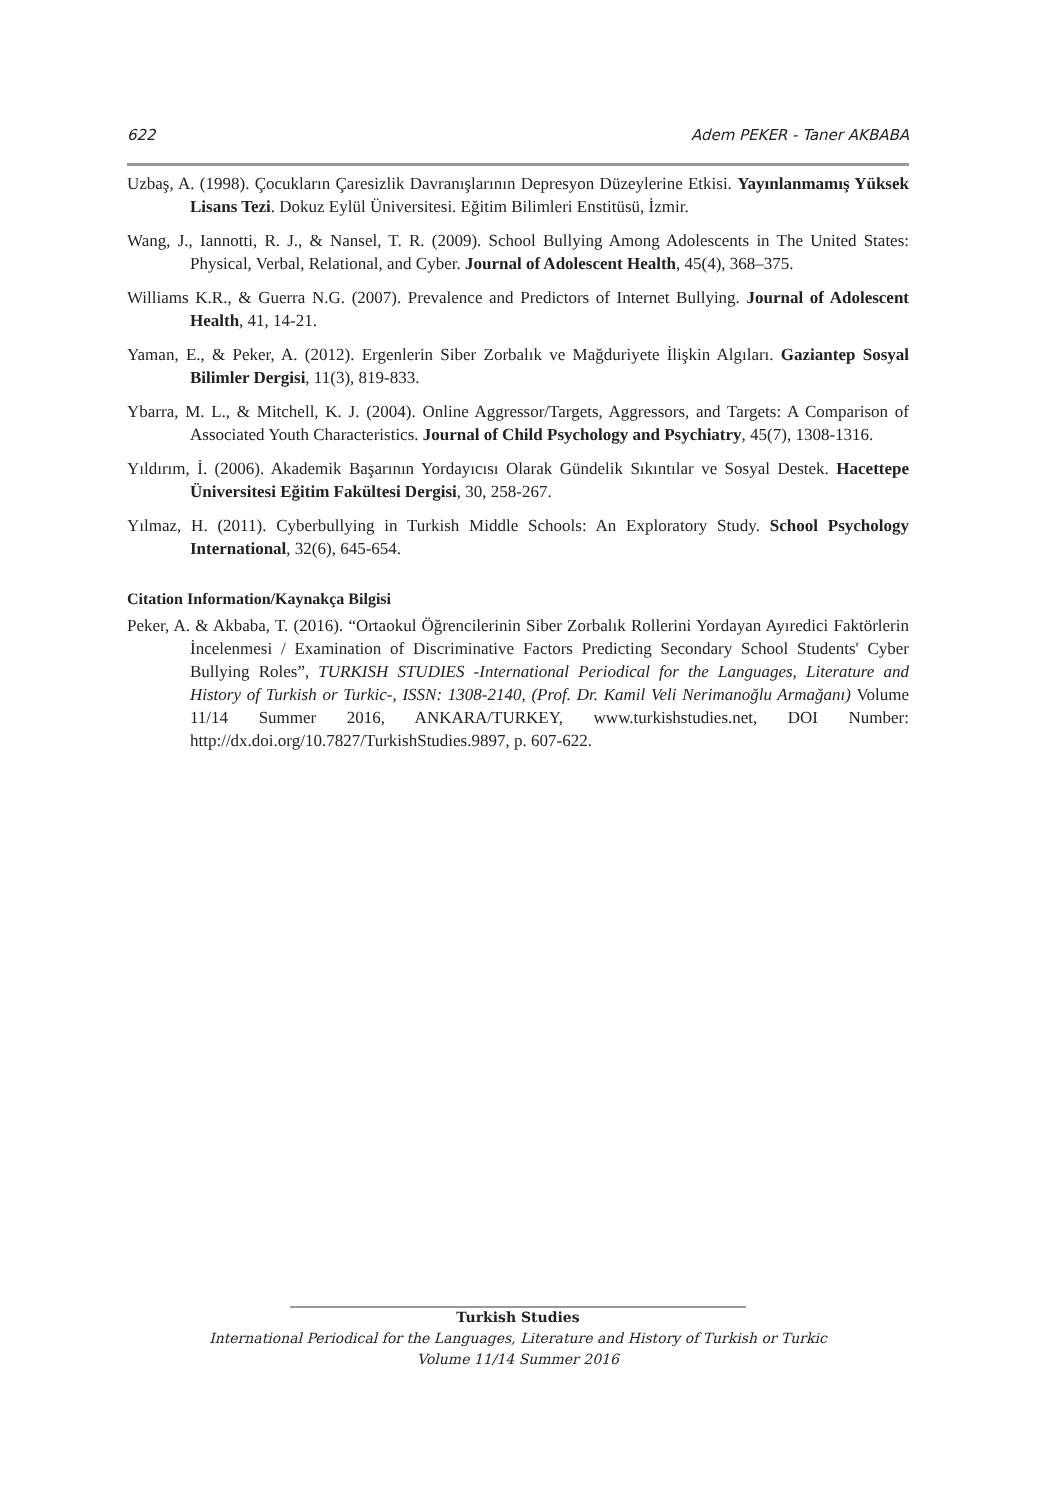622 Adem PEKER - Taner AKBABA
Uzbaş, A. (1998). Çocukların Çaresizlik Davranışlarının Depresyon Düzeylerine Etkisi. Yayınlanmamış Yüksek Lisans Tezi. Dokuz Eylül Üniversitesi. Eğitim Bilimleri Enstitüsü, İzmir.
Wang, J., Iannotti, R. J., & Nansel, T. R. (2009). School Bullying Among Adolescents in The United States: Physical, Verbal, Relational, and Cyber. Journal of Adolescent Health, 45(4), 368–375.
Williams K.R., & Guerra N.G. (2007). Prevalence and Predictors of Internet Bullying. Journal of Adolescent Health, 41, 14-21.
Yaman, E., & Peker, A. (2012). Ergenlerin Siber Zorbalık ve Mağduriyete İlişkin Algıları. Gaziantep Sosyal Bilimler Dergisi, 11(3), 819-833.
Ybarra, M. L., & Mitchell, K. J. (2004). Online Aggressor/Targets, Aggressors, and Targets: A Comparison of Associated Youth Characteristics. Journal of Child Psychology and Psychiatry, 45(7), 1308-1316.
Yıldırım, İ. (2006). Akademik Başarının Yordayıcısı Olarak Gündelik Sıkıntılar ve Sosyal Destek. Hacettepe Üniversitesi Eğitim Fakültesi Dergisi, 30, 258-267.
Yılmaz, H. (2011). Cyberbullying in Turkish Middle Schools: An Exploratory Study. School Psychology International, 32(6), 645-654.
Citation Information/Kaynakça Bilgisi
Peker, A. & Akbaba, T. (2016). “Ortaokul Öğrencilerinin Siber Zorbalık Rollerini Yordayan Ayıredici Faktörlerin İncelenmesi / Examination of Discriminative Factors Predicting Secondary School Students' Cyber Bullying Roles”, TURKISH STUDIES -International Periodical for the Languages, Literature and History of Turkish or Turkic-, ISSN: 1308-2140, (Prof. Dr. Kamil Veli Nerimanoğlu Armağanı) Volume 11/14 Summer 2016, ANKARA/TURKEY, www.turkishstudies.net, DOI Number: http://dx.doi.org/10.7827/TurkishStudies.9897, p. 607-622.
Turkish Studies
International Periodical for the Languages, Literature and History of Turkish or Turkic
Volume 11/14 Summer 2016